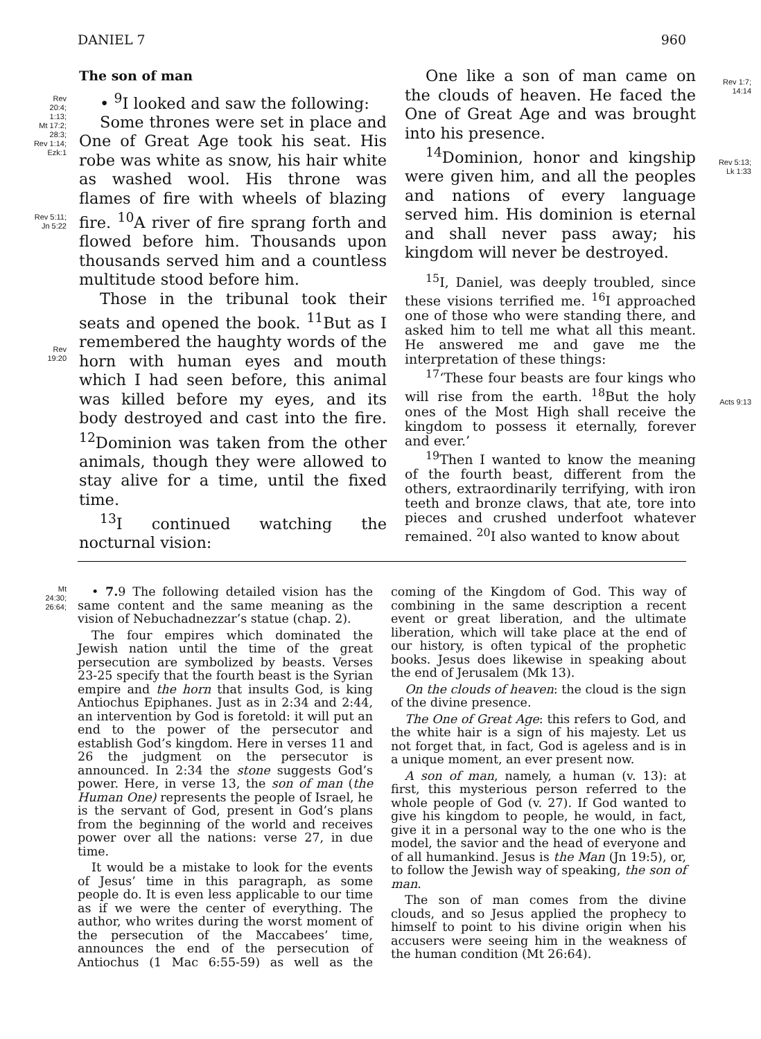DANIEL 7 960
Rev
20:4;
1:13;
Mt 17:2;
28:3;
Rev 1:14;
Ezk:1
Rev 5:11;
Jn 5:22
Rev
19:20
Mt
24:30;
26:64;
The son of man
• <sup>9</sup>I looked and saw the following:
Some thrones were set in place and One of Great Age took his seat. His robe was white as snow, his hair white as washed wool. His throne was flames of fire with wheels of blazing fire. <sup>10</sup>A river of fire sprang forth and flowed before him. Thousands upon thousands served him and a countless multitude stood before him.
Those in the tribunal took their seats and opened the book. <sup>11</sup>But as I remembered the haughty words of the horn with human eyes and mouth which I had seen before, this animal was killed before my eyes, and its body destroyed and cast into the fire. <sup>12</sup>Dominion was taken from the other animals, though they were allowed to stay alive for a time, until the fixed time.
<sup>13</sup> I continued watching the nocturnal vision:
One like a son of man came on the clouds of heaven. He faced the One of Great Age and was brought into his presence.
<sup>14</sup> Dominion, honor and kingship were given him, and all the peoples and nations of every language served him. His dominion is eternal and shall never pass away; his kingdom will never be destroyed.
<sup>15</sup> I, Daniel, was deeply troubled, since these visions terrified me. <sup>16</sup>I approached one of those who were standing there, and asked him to tell me what all this meant. He answered me and gave me the interpretation of these things:
<sup>17</sup> ‘These four beasts are four kings who will rise from the earth. <sup>18</sup>But the holy ones of the Most High shall receive the kingdom to possess it eternally, forever and ever.’
<sup>19</sup> Then I wanted to know the meaning of the fourth beast, different from the others, extraordinarily terrifying, with iron teeth and bronze claws, that ate, tore into pieces and crushed underfoot whatever remained. <sup>20</sup>I also wanted to know about
Rev 1:7;
14:14
Rev 5:13;
Lk 1:33
Acts 9:13
• 7. 9 The following detailed vision has the same content and the same meaning as the vision of Nebuchadnezzar’s statue (chap. 2).
The four empires which dominated the Jewish nation until the time of the great persecution are symbolized by beasts. Verses 23-25 specify that the fourth beast is the Syrian empire and the horn that insults God, is king Antiochus Epiphanes. Just as in 2:34 and 2:44, an intervention by God is foretold: it will put an end to the power of the persecutor and establish God’s kingdom. Here in verses 11 and 26 the judgment on the persecutor is announced. In 2:34 the stone suggests God’s power. Here, in verse 13, the son of man (the Human One) represents the people of Israel, he is the servant of God, present in God’s plans from the beginning of the world and receives power over all the nations: verse 27, in due time.
It would be a mistake to look for the events of Jesus’ time in this paragraph, as some people do. It is even less applicable to our time as if we were the center of everything. The author, who writes during the worst moment of the persecution of the Maccabees’ time, announces the end of the persecution of Antiochus (1 Mac 6:55-59) as well as the coming of the Kingdom of God. This way of combining in the same description a recent event or great liberation, and the ultimate liberation, which will take place at the end of our history, is often typical of the prophetic books. Jesus does likewise in speaking about the end of Jerusalem (Mk 13).
On the clouds of heaven: the cloud is the sign of the divine presence.
The One of Great Age: this refers to God, and the white hair is a sign of his majesty. Let us not forget that, in fact, God is ageless and is in a unique moment, an ever present now.
A son of man, namely, a human (v. 13): at first, this mysterious person referred to the whole people of God (v. 27). If God wanted to give his kingdom to people, he would, in fact, give it in a personal way to the one who is the model, the savior and the head of everyone and of all humankind. Jesus is the Man (Jn 19:5), or, to follow the Jewish way of speaking, the son of man.
The son of man comes from the divine clouds, and so Jesus applied the prophecy to himself to point to his divine origin when his accusers were seeing him in the weakness of the human condition (Mt 26:64).